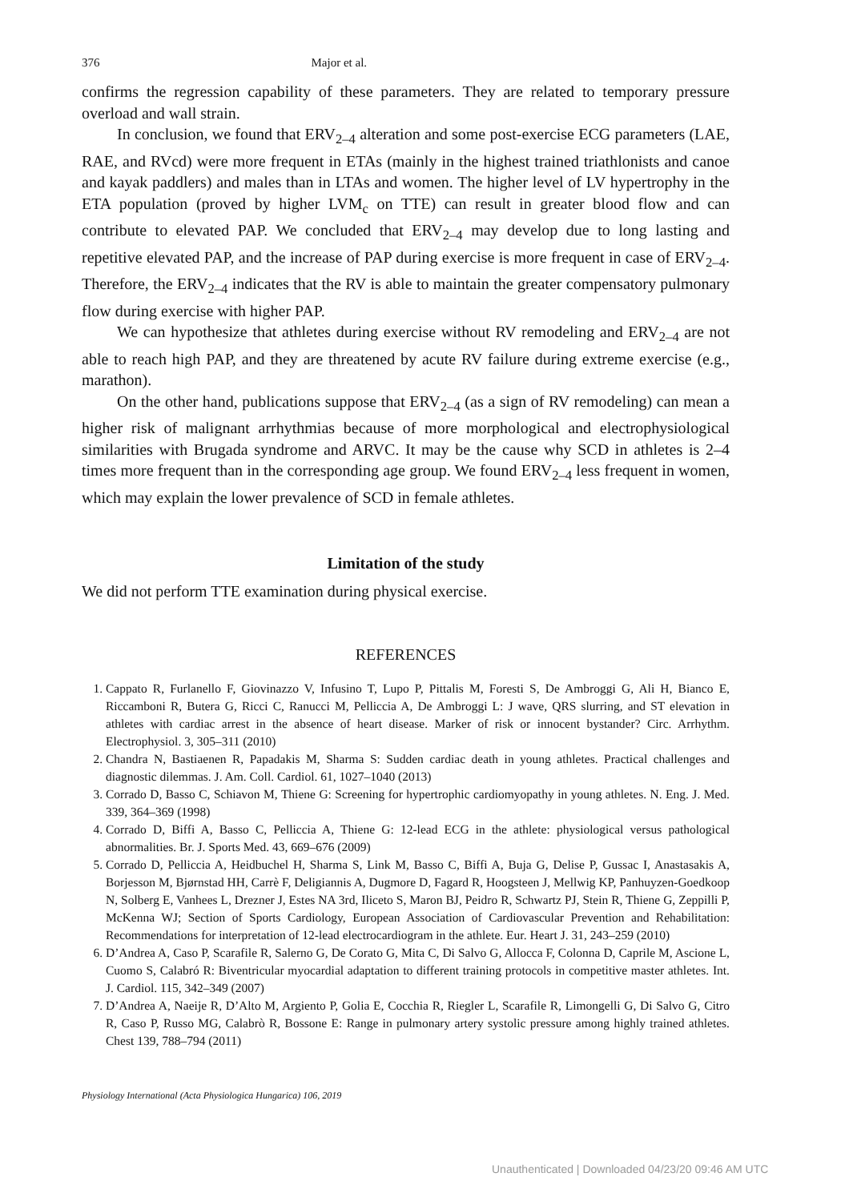376 Major et al.
confirms the regression capability of these parameters. They are related to temporary pressure overload and wall strain.
In conclusion, we found that ERV<sub>2–4</sub> alteration and some post-exercise ECG parameters (LAE, RAE, and RVcd) were more frequent in ETAs (mainly in the highest trained triathlonists and canoe and kayak paddlers) and males than in LTAs and women. The higher level of LV hypertrophy in the ETA population (proved by higher LVM<sub>c</sub> on TTE) can result in greater blood flow and can contribute to elevated PAP. We concluded that ERV<sub>2–4</sub> may develop due to long lasting and repetitive elevated PAP, and the increase of PAP during exercise is more frequent in case of ERV<sub>2–4</sub>. Therefore, the ERV<sub>2–4</sub> indicates that the RV is able to maintain the greater compensatory pulmonary flow during exercise with higher PAP.
We can hypothesize that athletes during exercise without RV remodeling and ERV<sub>2–4</sub> are not able to reach high PAP, and they are threatened by acute RV failure during extreme exercise (e.g., marathon).
On the other hand, publications suppose that ERV<sub>2–4</sub> (as a sign of RV remodeling) can mean a higher risk of malignant arrhythmias because of more morphological and electrophysiological similarities with Brugada syndrome and ARVC. It may be the cause why SCD in athletes is 2–4 times more frequent than in the corresponding age group. We found ERV<sub>2–4</sub> less frequent in women, which may explain the lower prevalence of SCD in female athletes.
Limitation of the study
We did not perform TTE examination during physical exercise.
REFERENCES
1. Cappato R, Furlanello F, Giovinazzo V, Infusino T, Lupo P, Pittalis M, Foresti S, De Ambroggi G, Ali H, Bianco E, Riccamboni R, Butera G, Ricci C, Ranucci M, Pelliccia A, De Ambroggi L: J wave, QRS slurring, and ST elevation in athletes with cardiac arrest in the absence of heart disease. Marker of risk or innocent bystander? Circ. Arrhythm. Electrophysiol. 3, 305–311 (2010)
2. Chandra N, Bastiaenen R, Papadakis M, Sharma S: Sudden cardiac death in young athletes. Practical challenges and diagnostic dilemmas. J. Am. Coll. Cardiol. 61, 1027–1040 (2013)
3. Corrado D, Basso C, Schiavon M, Thiene G: Screening for hypertrophic cardiomyopathy in young athletes. N. Eng. J. Med. 339, 364–369 (1998)
4. Corrado D, Biffi A, Basso C, Pelliccia A, Thiene G: 12-lead ECG in the athlete: physiological versus pathological abnormalities. Br. J. Sports Med. 43, 669–676 (2009)
5. Corrado D, Pelliccia A, Heidbuchel H, Sharma S, Link M, Basso C, Biffi A, Buja G, Delise P, Gussac I, Anastasakis A, Borjesson M, Bjørnstad HH, Carrè F, Deligiannis A, Dugmore D, Fagard R, Hoogsteen J, Mellwig KP, Panhuyzen-Goedkoop N, Solberg E, Vanhees L, Drezner J, Estes NA 3rd, Iliceto S, Maron BJ, Peidro R, Schwartz PJ, Stein R, Thiene G, Zeppilli P, McKenna WJ; Section of Sports Cardiology, European Association of Cardiovascular Prevention and Rehabilitation: Recommendations for interpretation of 12-lead electrocardiogram in the athlete. Eur. Heart J. 31, 243–259 (2010)
6. D’Andrea A, Caso P, Scarafile R, Salerno G, De Corato G, Mita C, Di Salvo G, Allocca F, Colonna D, Caprile M, Ascione L, Cuomo S, Calabró R: Biventricular myocardial adaptation to different training protocols in competitive master athletes. Int. J. Cardiol. 115, 342–349 (2007)
7. D’Andrea A, Naeije R, D’Alto M, Argiento P, Golia E, Cocchia R, Riegler L, Scarafile R, Limongelli G, Di Salvo G, Citro R, Caso P, Russo MG, Calabrò R, Bossone E: Range in pulmonary artery systolic pressure among highly trained athletes. Chest 139, 788–794 (2011)
Physiology International (Acta Physiologica Hungarica) 106, 2019
Unauthenticated | Downloaded 04/23/20 09:46 AM UTC